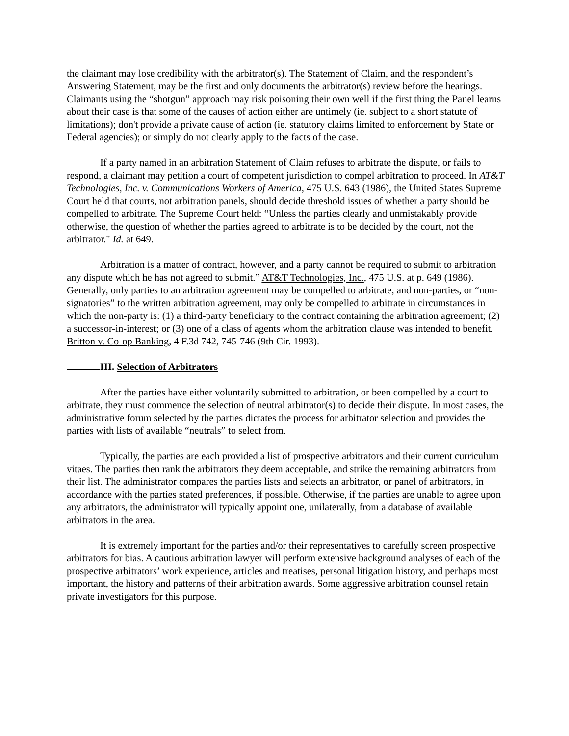the claimant may lose credibility with the arbitrator(s). The Statement of Claim, and the respondent’s Answering Statement, may be the first and only documents the arbitrator(s) review before the hearings. Claimants using the “shotgun” approach may risk poisoning their own well if the first thing the Panel learns about their case is that some of the causes of action either are untimely (ie. subject to a short statute of limitations); don't provide a private cause of action (ie. statutory claims limited to enforcement by State or Federal agencies); or simply do not clearly apply to the facts of the case.
If a party named in an arbitration Statement of Claim refuses to arbitrate the dispute, or fails to respond, a claimant may petition a court of competent jurisdiction to compel arbitration to proceed. In AT&T Technologies, Inc. v. Communications Workers of America, 475 U.S. 643 (1986), the United States Supreme Court held that courts, not arbitration panels, should decide threshold issues of whether a party should be compelled to arbitrate. The Supreme Court held: “Unless the parties clearly and unmistakably provide otherwise, the question of whether the parties agreed to arbitrate is to be decided by the court, not the arbitrator." Id. at 649.
Arbitration is a matter of contract, however, and a party cannot be required to submit to arbitration any dispute which he has not agreed to submit.” AT&T Technologies, Inc., 475 U.S. at p. 649 (1986). Generally, only parties to an arbitration agreement may be compelled to arbitrate, and non-parties, or “non-signatories” to the written arbitration agreement, may only be compelled to arbitrate in circumstances in which the non-party is: (1) a third-party beneficiary to the contract containing the arbitration agreement; (2) a successor-in-interest; or (3) one of a class of agents whom the arbitration clause was intended to benefit. Britton v. Co-op Banking, 4 F.3d 742, 745-746 (9th Cir. 1993).
III. Selection of Arbitrators
After the parties have either voluntarily submitted to arbitration, or been compelled by a court to arbitrate, they must commence the selection of neutral arbitrator(s) to decide their dispute. In most cases, the administrative forum selected by the parties dictates the process for arbitrator selection and provides the parties with lists of available “neutrals” to select from.
Typically, the parties are each provided a list of prospective arbitrators and their current curriculum vitaes. The parties then rank the arbitrators they deem acceptable, and strike the remaining arbitrators from their list. The administrator compares the parties lists and selects an arbitrator, or panel of arbitrators, in accordance with the parties stated preferences, if possible. Otherwise, if the parties are unable to agree upon any arbitrators, the administrator will typically appoint one, unilaterally, from a database of available arbitrators in the area.
It is extremely important for the parties and/or their representatives to carefully screen prospective arbitrators for bias. A cautious arbitration lawyer will perform extensive background analyses of each of the prospective arbitrators’ work experience, articles and treatises, personal litigation history, and perhaps most important, the history and patterns of their arbitration awards. Some aggressive arbitration counsel retain private investigators for this purpose.